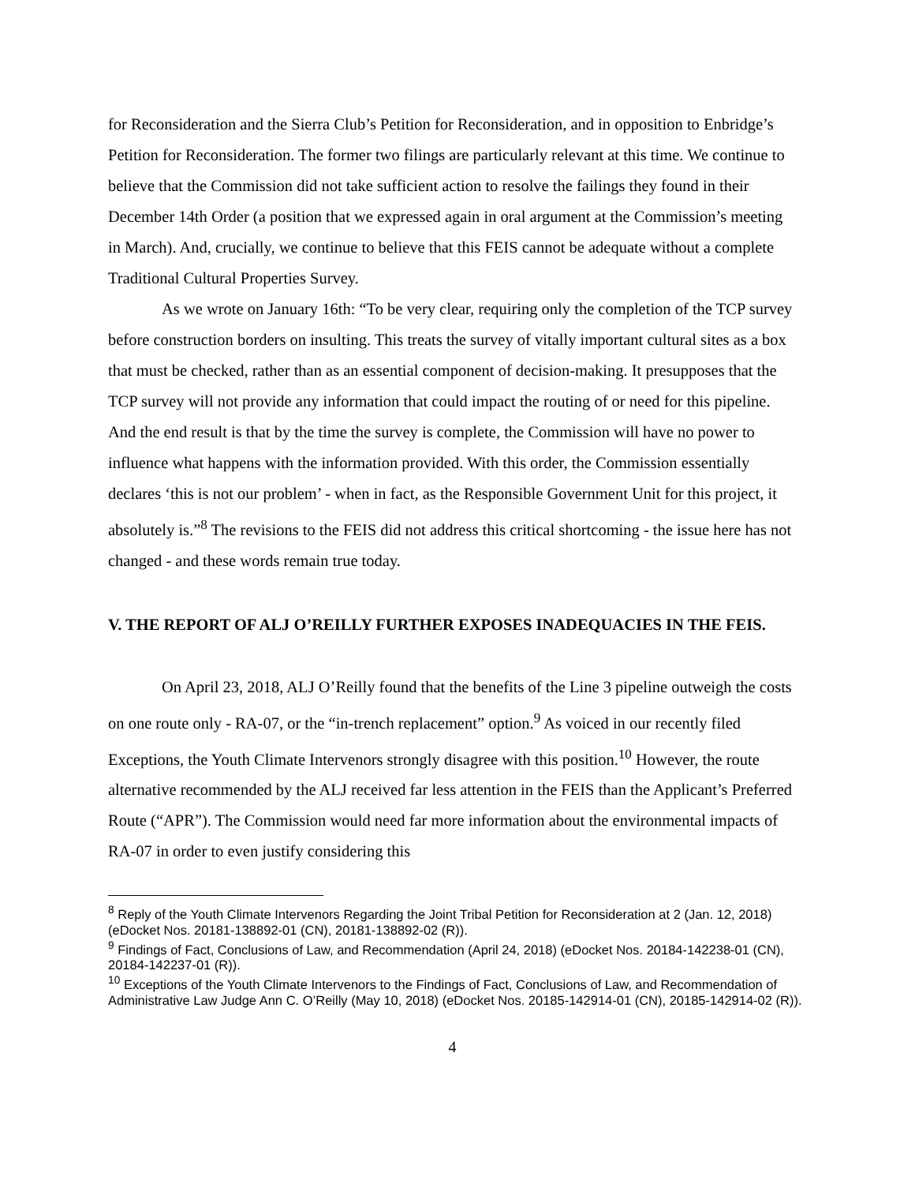for Reconsideration and the Sierra Club’s Petition for Reconsideration, and in opposition to Enbridge’s Petition for Reconsideration. The former two filings are particularly relevant at this time. We continue to believe that the Commission did not take sufficient action to resolve the failings they found in their December 14th Order (a position that we expressed again in oral argument at the Commission’s meeting in March). And, crucially, we continue to believe that this FEIS cannot be adequate without a complete Traditional Cultural Properties Survey.
As we wrote on January 16th: “To be very clear, requiring only the completion of the TCP survey before construction borders on insulting. This treats the survey of vitally important cultural sites as a box that must be checked, rather than as an essential component of decision-making. It presupposes that the TCP survey will not provide any information that could impact the routing of or need for this pipeline. And the end result is that by the time the survey is complete, the Commission will have no power to influence what happens with the information provided. With this order, the Commission essentially declares ‘this is not our problem’ - when in fact, as the Responsible Government Unit for this project, it absolutely is.”<sup>8</sup> The revisions to the FEIS did not address this critical shortcoming - the issue here has not changed - and these words remain true today.
V. THE REPORT OF ALJ O’REILLY FURTHER EXPOSES INADEQUACIES IN THE FEIS.
On April 23, 2018, ALJ O’Reilly found that the benefits of the Line 3 pipeline outweigh the costs on one route only - RA-07, or the “in-trench replacement” option.<sup>9</sup> As voiced in our recently filed Exceptions, the Youth Climate Intervenors strongly disagree with this position.<sup>10</sup> However, the route alternative recommended by the ALJ received far less attention in the FEIS than the Applicant’s Preferred Route (“APR”). The Commission would need far more information about the environmental impacts of RA-07 in order to even justify considering this
<sup>8</sup> Reply of the Youth Climate Intervenors Regarding the Joint Tribal Petition for Reconsideration at 2 (Jan. 12, 2018) (eDocket Nos. 20181-138892-01 (CN), 20181-138892-02 (R)).
<sup>9</sup> Findings of Fact, Conclusions of Law, and Recommendation (April 24, 2018) (eDocket Nos. 20184-142238-01 (CN), 20184-142237-01 (R)).
<sup>10</sup> Exceptions of the Youth Climate Intervenors to the Findings of Fact, Conclusions of Law, and Recommendation of Administrative Law Judge Ann C. O’Reilly (May 10, 2018) (eDocket Nos. 20185-142914-01 (CN), 20185-142914-02 (R)).
4